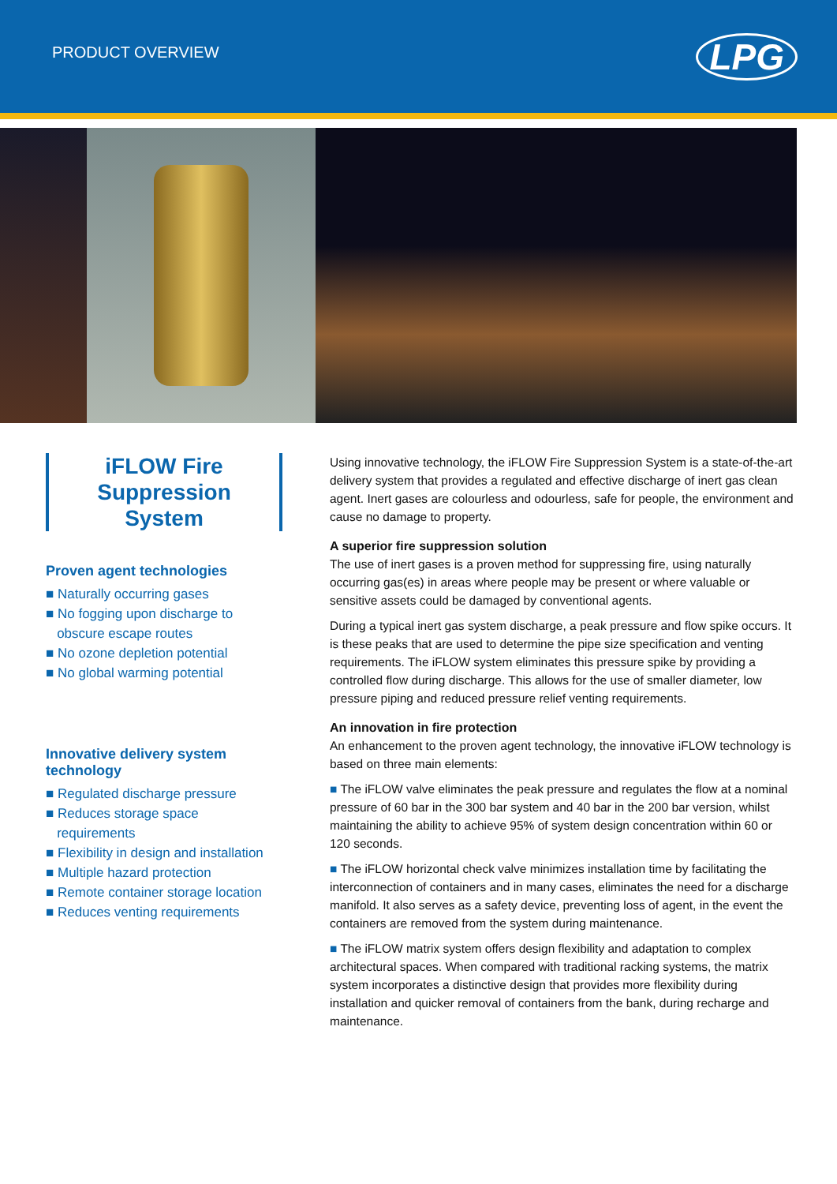PRODUCT OVERVIEW
LPG
iFLOW Fire Suppression System
Proven agent technologies
■ Naturally occurring gases
■ No fogging upon discharge to
obscure escape routes
■ No ozone depletion potential
■ No global warming potential
Innovative delivery system technology
■ Regulated discharge pressure
■ Reduces storage space
requirements
■ Flexibility in design and installation
■ Multiple hazard protection
■ Remote container storage location
■ Reduces venting requirements
Using innovative technology, the iFLOW Fire Suppression System is a state-of-the-art delivery system that provides a regulated and effective discharge of inert gas clean agent. Inert gases are colourless and odourless, safe for people, the environment and cause no damage to property.
A superior fire suppression solution
The use of inert gases is a proven method for suppressing fire, using naturally occurring gas(es) in areas where people may be present or where valuable or sensitive assets could be damaged by conventional agents.
During a typical inert gas system discharge, a peak pressure and flow spike occurs. It is these peaks that are used to determine the pipe size specification and venting requirements. The iFLOW system eliminates this pressure spike by providing a controlled flow during discharge. This allows for the use of smaller diameter, low pressure piping and reduced pressure relief venting requirements.
An innovation in fire protection
An enhancement to the proven agent technology, the innovative iFLOW technology is based on three main elements:
■ The iFLOW valve eliminates the peak pressure and regulates the flow at a nominal pressure of 60 bar in the 300 bar system and 40 bar in the 200 bar version, whilst maintaining the ability to achieve 95% of system design concentration within 60 or 120 seconds.
■ The iFLOW horizontal check valve minimizes installation time by facilitating the interconnection of containers and in many cases, eliminates the need for a discharge manifold. It also serves as a safety device, preventing loss of agent, in the event the containers are removed from the system during maintenance.
■ The iFLOW matrix system offers design flexibility and adaptation to complex architectural spaces. When compared with traditional racking systems, the matrix system incorporates a distinctive design that provides more flexibility during installation and quicker removal of containers from the bank, during recharge and maintenance.